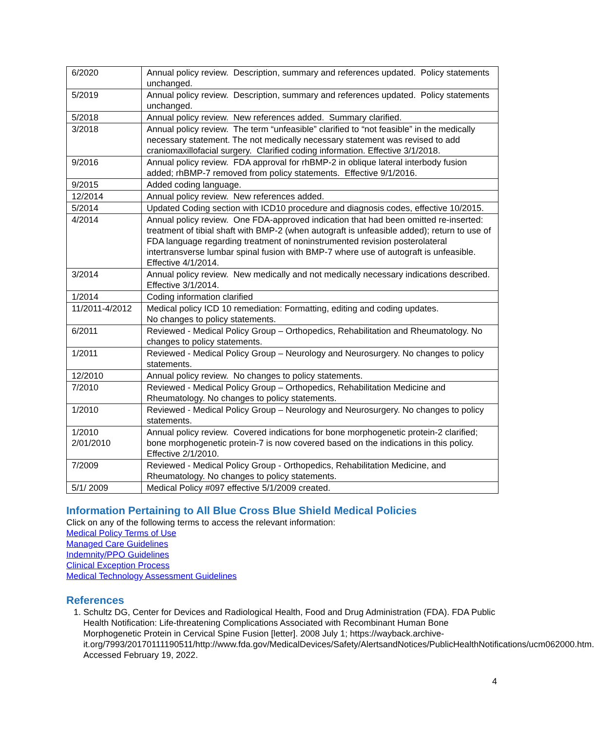| 6/2020 | Annual policy review. Description, summary and references updated. Policy statements unchanged. |
| 5/2019 | Annual policy review. Description, summary and references updated. Policy statements unchanged. |
| 5/2018 | Annual policy review. New references added. Summary clarified. |
| 3/2018 | Annual policy review. The term “unfeasible” clarified to “not feasible” in the medically necessary statement. The not medically necessary statement was revised to add craniomaxillofacial surgery. Clarified coding information. Effective 3/1/2018. |
| 9/2016 | Annual policy review. FDA approval for rhBMP-2 in oblique lateral interbody fusion added; rhBMP-7 removed from policy statements. Effective 9/1/2016. |
| 9/2015 | Added coding language. |
| 12/2014 | Annual policy review. New references added. |
| 5/2014 | Updated Coding section with ICD10 procedure and diagnosis codes, effective 10/2015. |
| 4/2014 | Annual policy review. One FDA-approved indication that had been omitted re-inserted: treatment of tibial shaft with BMP-2 (when autograft is unfeasible added); return to use of FDA language regarding treatment of noninstrumented revision posterolateral intertransverse lumbar spinal fusion with BMP-7 where use of autograft is unfeasible. Effective 4/1/2014. |
| 3/2014 | Annual policy review. New medically and not medically necessary indications described. Effective 3/1/2014. |
| 1/2014 | Coding information clarified |
| 11/2011-4/2012 | Medical policy ICD 10 remediation: Formatting, editing and coding updates. No changes to policy statements. |
| 6/2011 | Reviewed - Medical Policy Group – Orthopedics, Rehabilitation and Rheumatology. No changes to policy statements. |
| 1/2011 | Reviewed - Medical Policy Group – Neurology and Neurosurgery. No changes to policy statements. |
| 12/2010 | Annual policy review. No changes to policy statements. |
| 7/2010 | Reviewed - Medical Policy Group – Orthopedics, Rehabilitation Medicine and Rheumatology. No changes to policy statements. |
| 1/2010 | Reviewed - Medical Policy Group – Neurology and Neurosurgery. No changes to policy statements. |
| 1/2010 2/01/2010 | Annual policy review. Covered indications for bone morphogenetic protein-2 clarified; bone morphogenetic protein-7 is now covered based on the indications in this policy. Effective 2/1/2010. |
| 7/2009 | Reviewed - Medical Policy Group - Orthopedics, Rehabilitation Medicine, and Rheumatology. No changes to policy statements. |
| 5/1/ 2009 | Medical Policy #097 effective 5/1/2009 created. |
Information Pertaining to All Blue Cross Blue Shield Medical Policies
Click on any of the following terms to access the relevant information:
Medical Policy Terms of Use
Managed Care Guidelines
Indemnity/PPO Guidelines
Clinical Exception Process
Medical Technology Assessment Guidelines
References
1. Schultz DG, Center for Devices and Radiological Health, Food and Drug Administration (FDA). FDA Public Health Notification: Life-threatening Complications Associated with Recombinant Human Bone Morphogenetic Protein in Cervical Spine Fusion [letter]. 2008 July 1; https://wayback.archive-it.org/7993/20170111190511/http://www.fda.gov/MedicalDevices/Safety/AlertsandNotices/PublicHealthNotifications/ucm062000.htm. Accessed February 19, 2022.
4